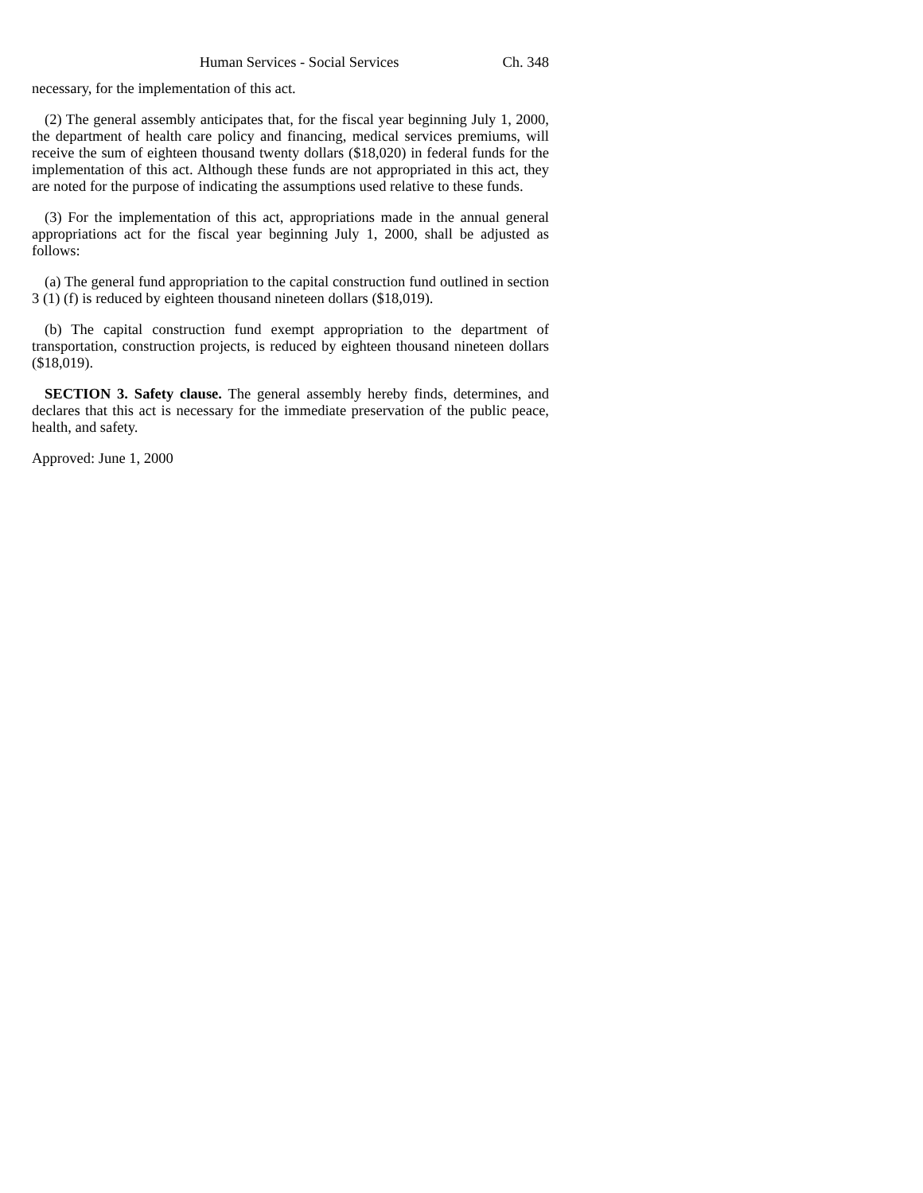Human Services - Social Services Ch. 348
necessary, for the implementation of this act.
(2) The general assembly anticipates that, for the fiscal year beginning July 1, 2000, the department of health care policy and financing, medical services premiums, will receive the sum of eighteen thousand twenty dollars ($18,020) in federal funds for the implementation of this act. Although these funds are not appropriated in this act, they are noted for the purpose of indicating the assumptions used relative to these funds.
(3) For the implementation of this act, appropriations made in the annual general appropriations act for the fiscal year beginning July 1, 2000, shall be adjusted as follows:
(a) The general fund appropriation to the capital construction fund outlined in section 3 (1) (f) is reduced by eighteen thousand nineteen dollars ($18,019).
(b) The capital construction fund exempt appropriation to the department of transportation, construction projects, is reduced by eighteen thousand nineteen dollars ($18,019).
SECTION 3. Safety clause. The general assembly hereby finds, determines, and declares that this act is necessary for the immediate preservation of the public peace, health, and safety.
Approved: June 1, 2000